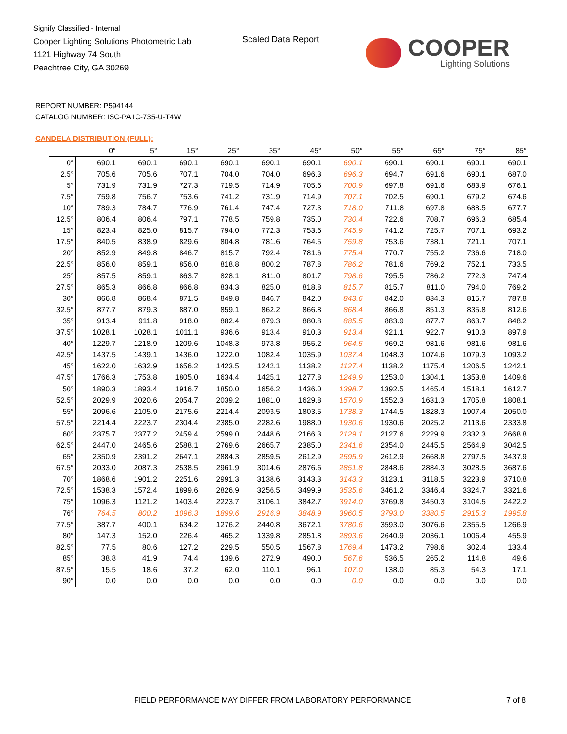Signify Classified - Internal
Cooper Lighting Solutions Photometric Lab
1121 Highway 74 South
Peachtree City, GA 30269
Scaled Data Report
COOPER
Lighting Solutions
REPORT NUMBER: P594144
CATALOG NUMBER: ISC-PA1C-735-U-T4W
CANDELA DISTRIBUTION (FULL):
| | 0° | 5° | 15° | 25° | 35° | 45° | 50° | 55° | 65° | 75° | 85° |
| --- | --- | --- | --- | --- | --- | --- | --- | --- | --- | --- | --- |
| 0° | 690.1 | 690.1 | 690.1 | 690.1 | 690.1 | 690.1 | 690.1 | 690.1 | 690.1 | 690.1 | 690.1 |
| 2.5° | 705.6 | 705.6 | 707.1 | 704.0 | 704.0 | 696.3 | 696.3 | 694.7 | 691.6 | 690.1 | 687.0 |
| 5° | 731.9 | 731.9 | 727.3 | 719.5 | 714.9 | 705.6 | 700.9 | 697.8 | 691.6 | 683.9 | 676.1 |
| 7.5° | 759.8 | 756.7 | 753.6 | 741.2 | 731.9 | 714.9 | 707.1 | 702.5 | 690.1 | 679.2 | 674.6 |
| 10° | 789.3 | 784.7 | 776.9 | 761.4 | 747.4 | 727.3 | 718.0 | 711.8 | 697.8 | 688.5 | 677.7 |
| 12.5° | 806.4 | 806.4 | 797.1 | 778.5 | 759.8 | 735.0 | 730.4 | 722.6 | 708.7 | 696.3 | 685.4 |
| 15° | 823.4 | 825.0 | 815.7 | 794.0 | 772.3 | 753.6 | 745.9 | 741.2 | 725.7 | 707.1 | 693.2 |
| 17.5° | 840.5 | 838.9 | 829.6 | 804.8 | 781.6 | 764.5 | 759.8 | 753.6 | 738.1 | 721.1 | 707.1 |
| 20° | 852.9 | 849.8 | 846.7 | 815.7 | 792.4 | 781.6 | 775.4 | 770.7 | 755.2 | 736.6 | 718.0 |
| 22.5° | 856.0 | 859.1 | 856.0 | 818.8 | 800.2 | 787.8 | 786.2 | 781.6 | 769.2 | 752.1 | 733.5 |
| 25° | 857.5 | 859.1 | 863.7 | 828.1 | 811.0 | 801.7 | 798.6 | 795.5 | 786.2 | 772.3 | 747.4 |
| 27.5° | 865.3 | 866.8 | 866.8 | 834.3 | 825.0 | 818.8 | 815.7 | 815.7 | 811.0 | 794.0 | 769.2 |
| 30° | 866.8 | 868.4 | 871.5 | 849.8 | 846.7 | 842.0 | 843.6 | 842.0 | 834.3 | 815.7 | 787.8 |
| 32.5° | 877.7 | 879.3 | 887.0 | 859.1 | 862.2 | 866.8 | 868.4 | 866.8 | 851.3 | 835.8 | 812.6 |
| 35° | 913.4 | 911.8 | 918.0 | 882.4 | 879.3 | 880.8 | 885.5 | 883.9 | 877.7 | 863.7 | 848.2 |
| 37.5° | 1028.1 | 1028.1 | 1011.1 | 936.6 | 913.4 | 910.3 | 913.4 | 921.1 | 922.7 | 910.3 | 897.9 |
| 40° | 1229.7 | 1218.9 | 1209.6 | 1048.3 | 973.8 | 955.2 | 964.5 | 969.2 | 981.6 | 981.6 | 981.6 |
| 42.5° | 1437.5 | 1439.1 | 1436.0 | 1222.0 | 1082.4 | 1035.9 | 1037.4 | 1048.3 | 1074.6 | 1079.3 | 1093.2 |
| 45° | 1622.0 | 1632.9 | 1656.2 | 1423.5 | 1242.1 | 1138.2 | 1127.4 | 1138.2 | 1175.4 | 1206.5 | 1242.1 |
| 47.5° | 1766.3 | 1753.8 | 1805.0 | 1634.4 | 1425.1 | 1277.8 | 1249.9 | 1253.0 | 1304.1 | 1353.8 | 1409.6 |
| 50° | 1890.3 | 1893.4 | 1916.7 | 1850.0 | 1656.2 | 1436.0 | 1398.7 | 1392.5 | 1465.4 | 1518.1 | 1612.7 |
| 52.5° | 2029.9 | 2020.6 | 2054.7 | 2039.2 | 1881.0 | 1629.8 | 1570.9 | 1552.3 | 1631.3 | 1705.8 | 1808.1 |
| 55° | 2096.6 | 2105.9 | 2175.6 | 2214.4 | 2093.5 | 1803.5 | 1738.3 | 1744.5 | 1828.3 | 1907.4 | 2050.0 |
| 57.5° | 2214.4 | 2223.7 | 2304.4 | 2385.0 | 2282.6 | 1988.0 | 1930.6 | 1930.6 | 2025.2 | 2113.6 | 2333.8 |
| 60° | 2375.7 | 2377.2 | 2459.4 | 2599.0 | 2448.6 | 2166.3 | 2129.1 | 2127.6 | 2229.9 | 2332.3 | 2668.8 |
| 62.5° | 2447.0 | 2465.6 | 2588.1 | 2769.6 | 2665.7 | 2385.0 | 2341.6 | 2354.0 | 2445.5 | 2564.9 | 3042.5 |
| 65° | 2350.9 | 2391.2 | 2647.1 | 2884.3 | 2859.5 | 2612.9 | 2595.9 | 2612.9 | 2668.8 | 2797.5 | 3437.9 |
| 67.5° | 2033.0 | 2087.3 | 2538.5 | 2961.9 | 3014.6 | 2876.6 | 2851.8 | 2848.6 | 2884.3 | 3028.5 | 3687.6 |
| 70° | 1868.6 | 1901.2 | 2251.6 | 2991.3 | 3138.6 | 3143.3 | 3143.3 | 3123.1 | 3118.5 | 3223.9 | 3710.8 |
| 72.5° | 1538.3 | 1572.4 | 1899.6 | 2826.9 | 3256.5 | 3499.9 | 3535.6 | 3461.2 | 3346.4 | 3324.7 | 3321.6 |
| 75° | 1096.3 | 1121.2 | 1403.4 | 2223.7 | 3106.1 | 3842.7 | 3914.0 | 3769.8 | 3450.3 | 3104.5 | 2422.2 |
| 76° | 764.5 | 800.2 | 1096.3 | 1899.6 | 2916.9 | 3848.9 | 3960.5 | 3793.0 | 3380.5 | 2915.3 | 1995.8 |
| 77.5° | 387.7 | 400.1 | 634.2 | 1276.2 | 2440.8 | 3672.1 | 3780.6 | 3593.0 | 3076.6 | 2355.5 | 1266.9 |
| 80° | 147.3 | 152.0 | 226.4 | 465.2 | 1339.8 | 2851.8 | 2893.6 | 2640.9 | 2036.1 | 1006.4 | 455.9 |
| 82.5° | 77.5 | 80.6 | 127.2 | 229.5 | 550.5 | 1567.8 | 1769.4 | 1473.2 | 798.6 | 302.4 | 133.4 |
| 85° | 38.8 | 41.9 | 74.4 | 139.6 | 272.9 | 490.0 | 567.6 | 536.5 | 265.2 | 114.8 | 49.6 |
| 87.5° | 15.5 | 18.6 | 37.2 | 62.0 | 110.1 | 96.1 | 107.0 | 138.0 | 85.3 | 54.3 | 17.1 |
| 90° | 0.0 | 0.0 | 0.0 | 0.0 | 0.0 | 0.0 | 0.0 | 0.0 | 0.0 | 0.0 | 0.0 |
FIELD PERFORMANCE MAY DIFFER FROM LABORATORY PERFORMANCE
7 of 8